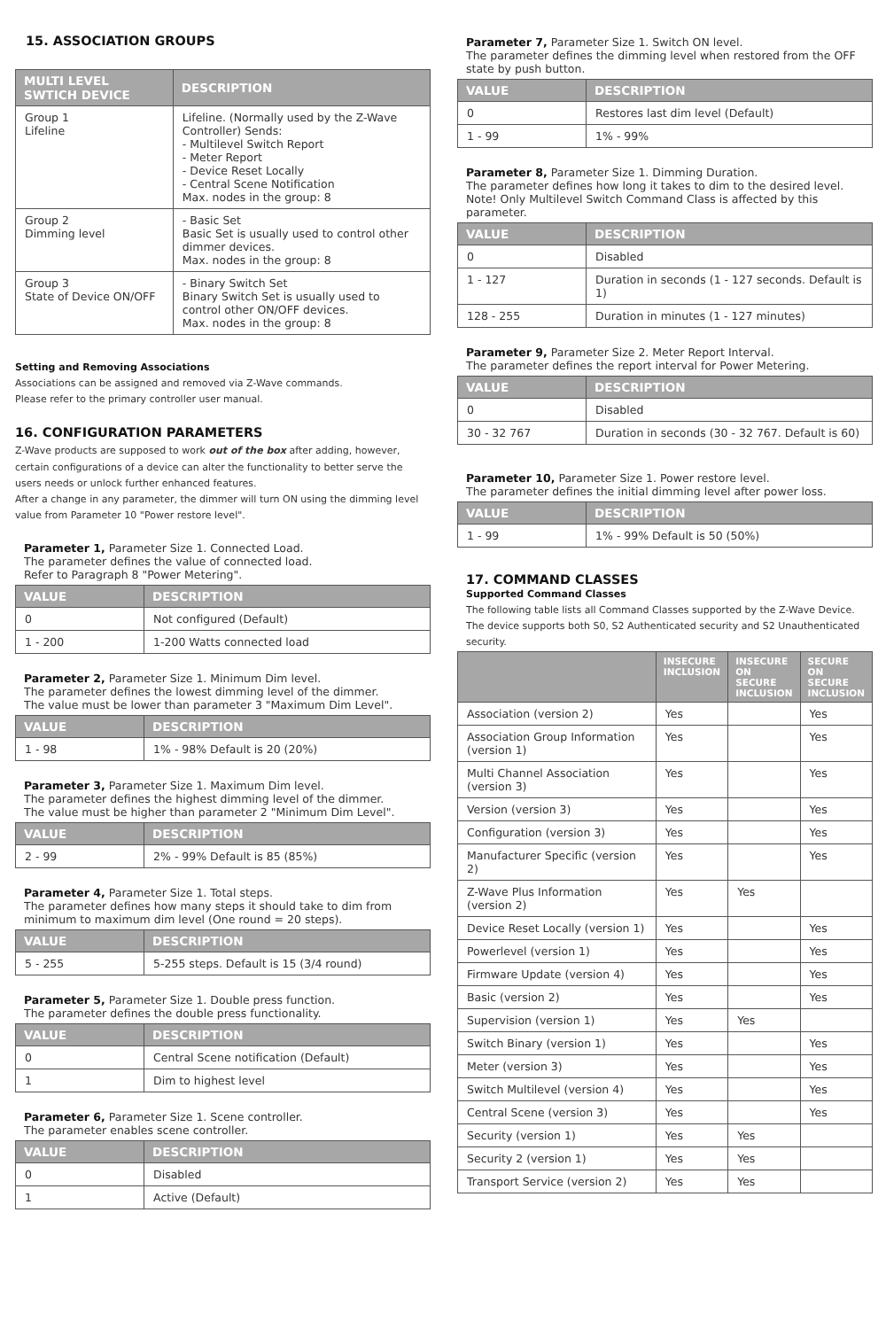15. ASSOCIATION GROUPS
| MULTI LEVEL SWTICH DEVICE | DESCRIPTION |
| --- | --- |
| Group 1 Lifeline | Lifeline. (Normally used by the Z-Wave Controller) Sends: - Multilevel Switch Report - Meter Report - Device Reset Locally - Central Scene Notification Max. nodes in the group: 8 |
| Group 2 Dimming level | - Basic Set Basic Set is usually used to control other dimmer devices. Max. nodes in the group: 8 |
| Group 3 State of Device ON/OFF | - Binary Switch Set Binary Switch Set is usually used to control other ON/OFF devices. Max. nodes in the group: 8 |
Setting and Removing Associations
Associations can be assigned and removed via Z-Wave commands.
Please refer to the primary controller user manual.
16. CONFIGURATION PARAMETERS
Z-Wave products are supposed to work out of the box after adding, however, certain configurations of a device can alter the functionality to better serve the users needs or unlock further enhanced features.
After a change in any parameter, the dimmer will turn ON using the dimming level value from Parameter 10 "Power restore level".
Parameter 1, Parameter Size 1. Connected Load.
The parameter defines the value of connected load.
Refer to Paragraph 8 "Power Metering".
| VALUE | DESCRIPTION |
| --- | --- |
| 0 | Not configured (Default) |
| 1 - 200 | 1-200 Watts connected load |
Parameter 2, Parameter Size 1. Minimum Dim level.
The parameter defines the lowest dimming level of the dimmer.
The value must be lower than parameter 3 "Maximum Dim Level".
| VALUE | DESCRIPTION |
| --- | --- |
| 1 - 98 | 1% - 98% Default is 20 (20%) |
Parameter 3, Parameter Size 1. Maximum Dim level.
The parameter defines the highest dimming level of the dimmer.
The value must be higher than parameter 2 "Minimum Dim Level".
| VALUE | DESCRIPTION |
| --- | --- |
| 2 - 99 | 2% - 99% Default is 85 (85%) |
Parameter 4, Parameter Size 1. Total steps.
The parameter defines how many steps it should take to dim from minimum to maximum dim level (One round = 20 steps).
| VALUE | DESCRIPTION |
| --- | --- |
| 5 - 255 | 5-255 steps. Default is 15 (3/4 round) |
Parameter 5, Parameter Size 1. Double press function.
The parameter defines the double press functionality.
| VALUE | DESCRIPTION |
| --- | --- |
| 0 | Central Scene notification (Default) |
| 1 | Dim to highest level |
Parameter 6, Parameter Size 1. Scene controller.
The parameter enables scene controller.
| VALUE | DESCRIPTION |
| --- | --- |
| 0 | Disabled |
| 1 | Active (Default) |
Parameter 7, Parameter Size 1. Switch ON level.
The parameter defines the dimming level when restored from the OFF state by push button.
| VALUE | DESCRIPTION |
| --- | --- |
| 0 | Restores last dim level (Default) |
| 1 - 99 | 1% - 99% |
Parameter 8, Parameter Size 1. Dimming Duration.
The parameter defines how long it takes to dim to the desired level.
Note! Only Multilevel Switch Command Class is affected by this parameter.
| VALUE | DESCRIPTION |
| --- | --- |
| 0 | Disabled |
| 1 - 127 | Duration in seconds (1 - 127 seconds. Default is 1) |
| 128 - 255 | Duration in minutes (1 - 127 minutes) |
Parameter 9, Parameter Size 2. Meter Report Interval.
The parameter defines the report interval for Power Metering.
| VALUE | DESCRIPTION |
| --- | --- |
| 0 | Disabled |
| 30 - 32 767 | Duration in seconds (30 - 32 767. Default is 60) |
Parameter 10, Parameter Size 1. Power restore level.
The parameter defines the initial dimming level after power loss.
| VALUE | DESCRIPTION |
| --- | --- |
| 1 - 99 | 1% - 99% Default is 50 (50%) |
17. COMMAND CLASSES
Supported Command Classes
The following table lists all Command Classes supported by the Z-Wave Device.
The device supports both S0, S2 Authenticated security and S2 Unauthenticated security.
| | INSECURE INCLUSION | INSECURE ON SECURE INCLUSION | SECURE ON SECURE INCLUSION |
| --- | --- | --- | --- |
| Association (version 2) | Yes | | Yes |
| Association Group Information (version 1) | Yes | | Yes |
| Multi Channel Association (version 3) | Yes | | Yes |
| Version (version 3) | Yes | | Yes |
| Configuration (version 3) | Yes | | Yes |
| Manufacturer Specific (version 2) | Yes | | Yes |
| Z-Wave Plus Information (version 2) | Yes | Yes | |
| Device Reset Locally (version 1) | Yes | | Yes |
| Powerlevel (version 1) | Yes | | Yes |
| Firmware Update (version 4) | Yes | | Yes |
| Basic (version 2) | Yes | | Yes |
| Supervision (version 1) | Yes | Yes | |
| Switch Binary (version 1) | Yes | | Yes |
| Meter (version 3) | Yes | | Yes |
| Switch Multilevel (version 4) | Yes | | Yes |
| Central Scene (version 3) | Yes | | Yes |
| Security (version 1) | Yes | Yes | |
| Security 2 (version 1) | Yes | Yes | |
| Transport Service (version 2) | Yes | Yes | |